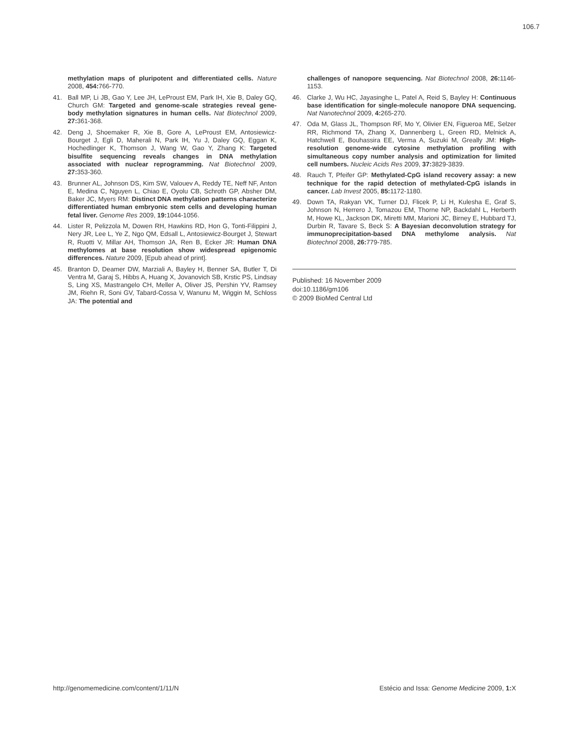106.7
methylation maps of pluripotent and differentiated cells. Nature 2008, 454: 766-770.
41. Ball MP, Li JB, Gao Y, Lee JH, LeProust EM, Park IH, Xie B, Daley GQ, Church GM: Targeted and genome-scale strategies reveal gene-body methylation signatures in human cells. Nat Biotechnol 2009, 27: 361-368.
42. Deng J, Shoemaker R, Xie B, Gore A, LeProust EM, Antosiewicz-Bourget J, Egli D, Maherali N, Park IH, Yu J, Daley GQ, Eggan K, Hochedlinger K, Thomson J, Wang W, Gao Y, Zhang K: Targeted bisulfite sequencing reveals changes in DNA methylation associated with nuclear reprogramming. Nat Biotechnol 2009, 27: 353-360.
43. Brunner AL, Johnson DS, Kim SW, Valouev A, Reddy TE, Neff NF, Anton E, Medina C, Nguyen L, Chiao E, Oyolu CB, Schroth GP, Absher DM, Baker JC, Myers RM: Distinct DNA methylation patterns characterize differentiated human embryonic stem cells and developing human fetal liver. Genome Res 2009, 19: 1044-1056.
44. Lister R, Pelizzola M, Dowen RH, Hawkins RD, Hon G, Tonti-Filippini J, Nery JR, Lee L, Ye Z, Ngo QM, Edsall L, Antosiewicz-Bourget J, Stewart R, Ruotti V, Millar AH, Thomson JA, Ren B, Ecker JR: Human DNA methylomes at base resolution show widespread epigenomic differences. Nature 2009, [Epub ahead of print].
45. Branton D, Deamer DW, Marziali A, Bayley H, Benner SA, Butler T, Di Ventra M, Garaj S, Hibbs A, Huang X, Jovanovich SB, Krstic PS, Lindsay S, Ling XS, Mastrangelo CH, Meller A, Oliver JS, Pershin YV, Ramsey JM, Riehn R, Soni GV, Tabard-Cossa V, Wanunu M, Wiggin M, Schloss JA: The potential and
challenges of nanopore sequencing. Nat Biotechnol 2008, 26: 1146-1153.
46. Clarke J, Wu HC, Jayasinghe L, Patel A, Reid S, Bayley H: Continuous base identification for single-molecule nanopore DNA sequencing. Nat Nanotechnol 2009, 4: 265-270.
47. Oda M, Glass JL, Thompson RF, Mo Y, Olivier EN, Figueroa ME, Selzer RR, Richmond TA, Zhang X, Dannenberg L, Green RD, Melnick A, Hatchwell E, Bouhassira EE, Verma A, Suzuki M, Greally JM: High-resolution genome-wide cytosine methylation profiling with simultaneous copy number analysis and optimization for limited cell numbers. Nucleic Acids Res 2009, 37: 3829-3839.
48. Rauch T, Pfeifer GP: Methylated-CpG island recovery assay: a new technique for the rapid detection of methylated-CpG islands in cancer. Lab Invest 2005, 85: 1172-1180.
49. Down TA, Rakyan VK, Turner DJ, Flicek P, Li H, Kulesha E, Graf S, Johnson N, Herrero J, Tomazou EM, Thorne NP, Backdahl L, Herberth M, Howe KL, Jackson DK, Miretti MM, Marioni JC, Birney E, Hubbard TJ, Durbin R, Tavare S, Beck S: A Bayesian deconvolution strategy for immunoprecipitation-based DNA methylome analysis. Nat Biotechnol 2008, 26: 779-785.
Published: 16 November 2009
doi:10.1186/gm106
© 2009 BioMed Central Ltd
http://genomemedicine.com/content/1/11/N Estécio and Issa: Genome Medicine 2009, 1: X